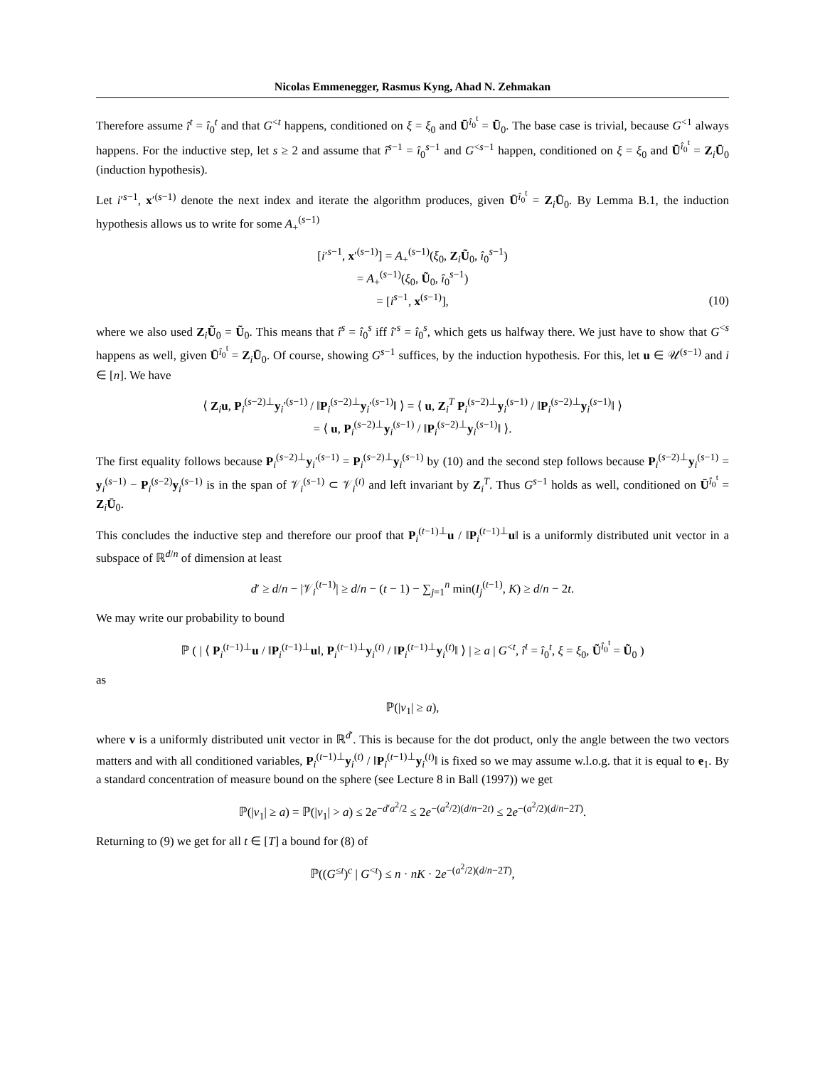Nicolas Emmenegger, Rasmus Kyng, Ahad N. Zehmakan
Therefore assume î<sup>t</sup> = î<sub>0</sub><sup>t</sup> and that G<sup><t</sup> happens, conditioned on ξ = ξ<sub>0</sub> and Ū<sup>î<sub>0</sub><sup>t</sup></sup> = Ū<sub>0</sub>. The base case is trivial, because G<sup><1</sup> always happens. For the inductive step, let s ≥ 2 and assume that î<sup>s−1</sup> = î<sub>0</sub><sup>s−1</sup> and G<sup><s−1</sup> happen, conditioned on ξ = ξ<sub>0</sub> and Ū<sup>î<sub>0</sub><sup>t</sup></sup> = Z<sub>i</sub>Ū<sub>0</sub> (induction hypothesis).
Let i′<sup>s−1</sup>, x′<sup>(s−1)</sup> denote the next index and iterate the algorithm produces, given Ū<sup>î<sub>0</sub><sup>t</sup></sup> = Z<sub>i</sub>Ū<sub>0</sub>. By Lemma B.1, the induction hypothesis allows us to write for some A<sub>+</sub><sup>(s−1)</sup>
[i′<sup>s−1</sup>, x′<sup>(s−1)</sup>] = A<sub>+</sub><sup>(s−1)</sup>(ξ<sub>0</sub>, Z<sub>i</sub>Ũ<sub>0</sub>, î<sub>0</sub><sup>s−1</sup>)
= A<sub>+</sub><sup>(s−1)</sup>(ξ<sub>0</sub>, Ũ<sub>0</sub>, î<sub>0</sub><sup>s−1</sup>)
= [i<sup>s−1</sup>, x<sup>(s−1)</sup>],
(10)
where we also used Z<sub>i</sub>Ũ<sub>0</sub> = Ũ<sub>0</sub>. This means that î<sup>s</sup> = î<sub>0</sub><sup>s</sup> iff î′<sup>s</sup> = î<sub>0</sub><sup>s</sup>, which gets us halfway there. We just have to show that G<sup><s</sup> happens as well, given Ū<sup>î<sub>0</sub><sup>t</sup></sup> = Z<sub>i</sub>Ū<sub>0</sub>. Of course, showing G<sup>s−1</sup> suffices, by the induction hypothesis. For this, let u ∈ 𝒰<sup>(s−1)</sup> and i ∈ [n]. We have
⟨ Z<sub>i</sub>u, P<sub>i</sub><sup>(s−2)⊥</sup>y<sub>i</sub>′<sup>(s−1)</sup> / ‖P<sub>i</sub><sup>(s−2)⊥</sup>y<sub>i</sub>′<sup>(s−1)</sup>‖ ⟩ = ⟨ u, Z<sub>i</sub><sup>T</sup> P<sub>i</sub><sup>(s−2)⊥</sup>y<sub>i</sub><sup>(s−1)</sup> / ‖P<sub>i</sub><sup>(s−2)⊥</sup>y<sub>i</sub><sup>(s−1)</sup>‖ ⟩
= ⟨ u, P<sub>i</sub><sup>(s−2)⊥</sup>y<sub>i</sub><sup>(s−1)</sup> / ‖P<sub>i</sub><sup>(s−2)⊥</sup>y<sub>i</sub><sup>(s−1)</sup>‖ ⟩.
The first equality follows because P<sub>i</sub><sup>(s−2)⊥</sup>y<sub>i</sub>′<sup>(s−1)</sup> = P<sub>i</sub><sup>(s−2)⊥</sup>y<sub>i</sub><sup>(s−1)</sup> by (10) and the second step follows because P<sub>i</sub><sup>(s−2)⊥</sup>y<sub>i</sub><sup>(s−1)</sup> = y<sub>i</sub><sup>(s−1)</sup> − P<sub>i</sub><sup>(s−2)</sup>y<sub>i</sub><sup>(s−1)</sup> is in the span of 𝒱<sub>i</sub><sup>(s−1)</sup> ⊂ 𝒱<sub>i</sub><sup>(t)</sup> and left invariant by Z<sub>i</sub><sup>T</sup>. Thus G<sup>s−1</sup> holds as well, conditioned on Ū<sup>î<sub>0</sub><sup>t</sup></sup> = Z<sub>i</sub>Ū<sub>0</sub>.
This concludes the inductive step and therefore our proof that P<sub>i</sub><sup>(t−1)⊥</sup>u / ‖P<sub>i</sub><sup>(t−1)⊥</sup>u‖ is a uniformly distributed unit vector in a subspace of ℝ<sup>d/n</sup> of dimension at least
d′ ≥ d/n − |𝒱<sub>i</sub><sup>(t−1)</sup>| ≥ d/n − (t − 1) − ∑<sub>j=1</sub><sup>n</sup> min(I<sub>j</sub><sup>(t−1)</sup>, K) ≥ d/n − 2t.
We may write our probability to bound
ℙ ( | ⟨ P<sub>i</sub><sup>(t−1)⊥</sup>u / ‖P<sub>i</sub><sup>(t−1)⊥</sup>u‖, P<sub>i</sub><sup>(t−1)⊥</sup>y<sub>i</sub><sup>(t)</sup> / ‖P<sub>i</sub><sup>(t−1)⊥</sup>y<sub>i</sub><sup>(t)</sup>‖ ⟩ | ≥ a | G<sup><t</sup>, î<sup>t</sup> = î<sub>0</sub><sup>t</sup>, ξ = ξ<sub>0</sub>, Ũ<sup>î<sub>0</sub><sup>t</sup></sup> = Ũ<sub>0</sub> )
as
ℙ(|v<sub>1</sub>| ≥ a),
where v is a uniformly distributed unit vector in ℝ<sup>d′</sup>. This is because for the dot product, only the angle between the two vectors matters and with all conditioned variables, P<sub>i</sub><sup>(t−1)⊥</sup>y<sub>i</sub><sup>(t)</sup> / ‖P<sub>i</sub><sup>(t−1)⊥</sup>y<sub>i</sub><sup>(t)</sup>‖ is fixed so we may assume w.l.o.g. that it is equal to e<sub>1</sub>. By a standard concentration of measure bound on the sphere (see Lecture 8 in Ball (1997)) we get
ℙ(|v<sub>1</sub>| ≥ a) = ℙ(|v<sub>1</sub>| > a) ≤ 2e<sup>−d′a<sup>2</sup>/2</sup> ≤ 2e<sup>−(a<sup>2</sup>/2)(d/n−2t)</sup> ≤ 2e<sup>−(a<sup>2</sup>/2)(d/n−2T)</sup>.
Returning to (9) we get for all t ∈ [T] a bound for (8) of
ℙ((G<sup>≤t</sup>)<sup>c</sup> | G<sup><t</sup>) ≤ n · nK · 2e<sup>−(a<sup>2</sup>/2)(d/n−2T)</sup>,